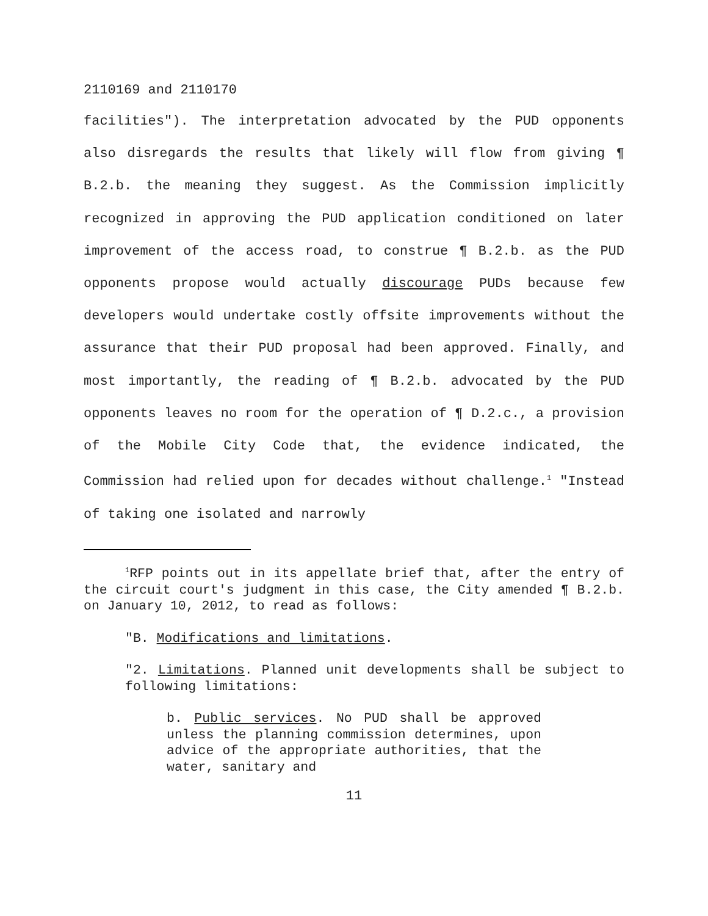2110169 and 2110170
facilities"). The interpretation advocated by the PUD opponents also disregards the results that likely will flow from giving ¶ B.2.b. the meaning they suggest. As the Commission implicitly recognized in approving the PUD application conditioned on later improvement of the access road, to construe ¶ B.2.b. as the PUD opponents propose would actually discourage PUDs because few developers would undertake costly offsite improvements without the assurance that their PUD proposal had been approved. Finally, and most importantly, the reading of ¶ B.2.b. advocated by the PUD opponents leaves no room for the operation of ¶ D.2.c., a provision of the Mobile City Code that, the evidence indicated, the Commission had relied upon for decades without challenge.<sup>1</sup> "Instead of taking one isolated and narrowly
<sup>1</sup> RFP points out in its appellate brief that, after the entry of the circuit court's judgment in this case, the City amended ¶ B.2.b. on January 10, 2012, to read as follows:
"B. Modifications and limitations.
"2. Limitations. Planned unit developments shall be subject to following limitations:
b. Public services. No PUD shall be approved unless the planning commission determines, upon advice of the appropriate authorities, that the water, sanitary and
11